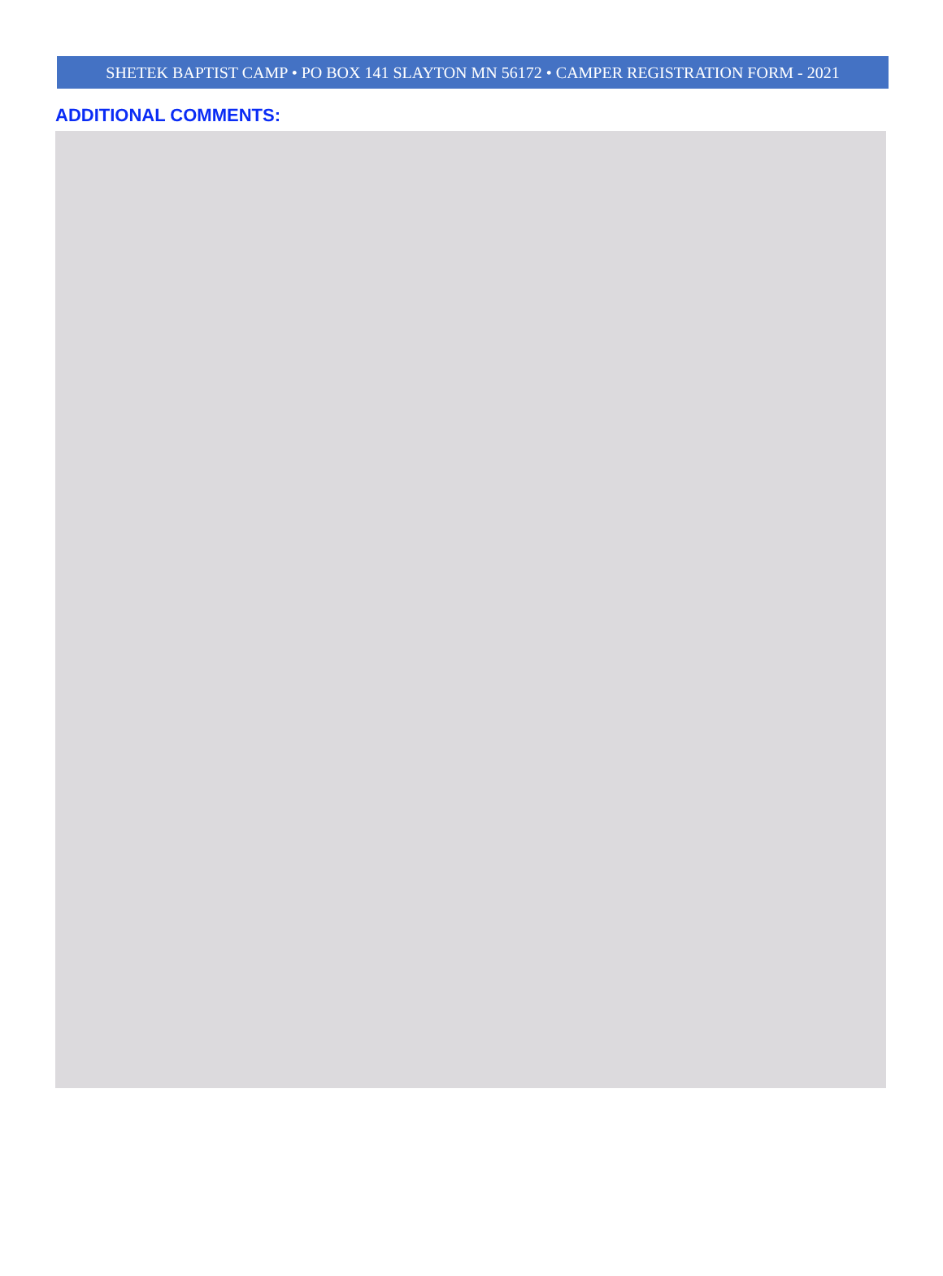SHETEK BAPTIST CAMP • PO BOX 141 SLAYTON MN 56172 • CAMPER REGISTRATION FORM - 2021
ADDITIONAL COMMENTS: